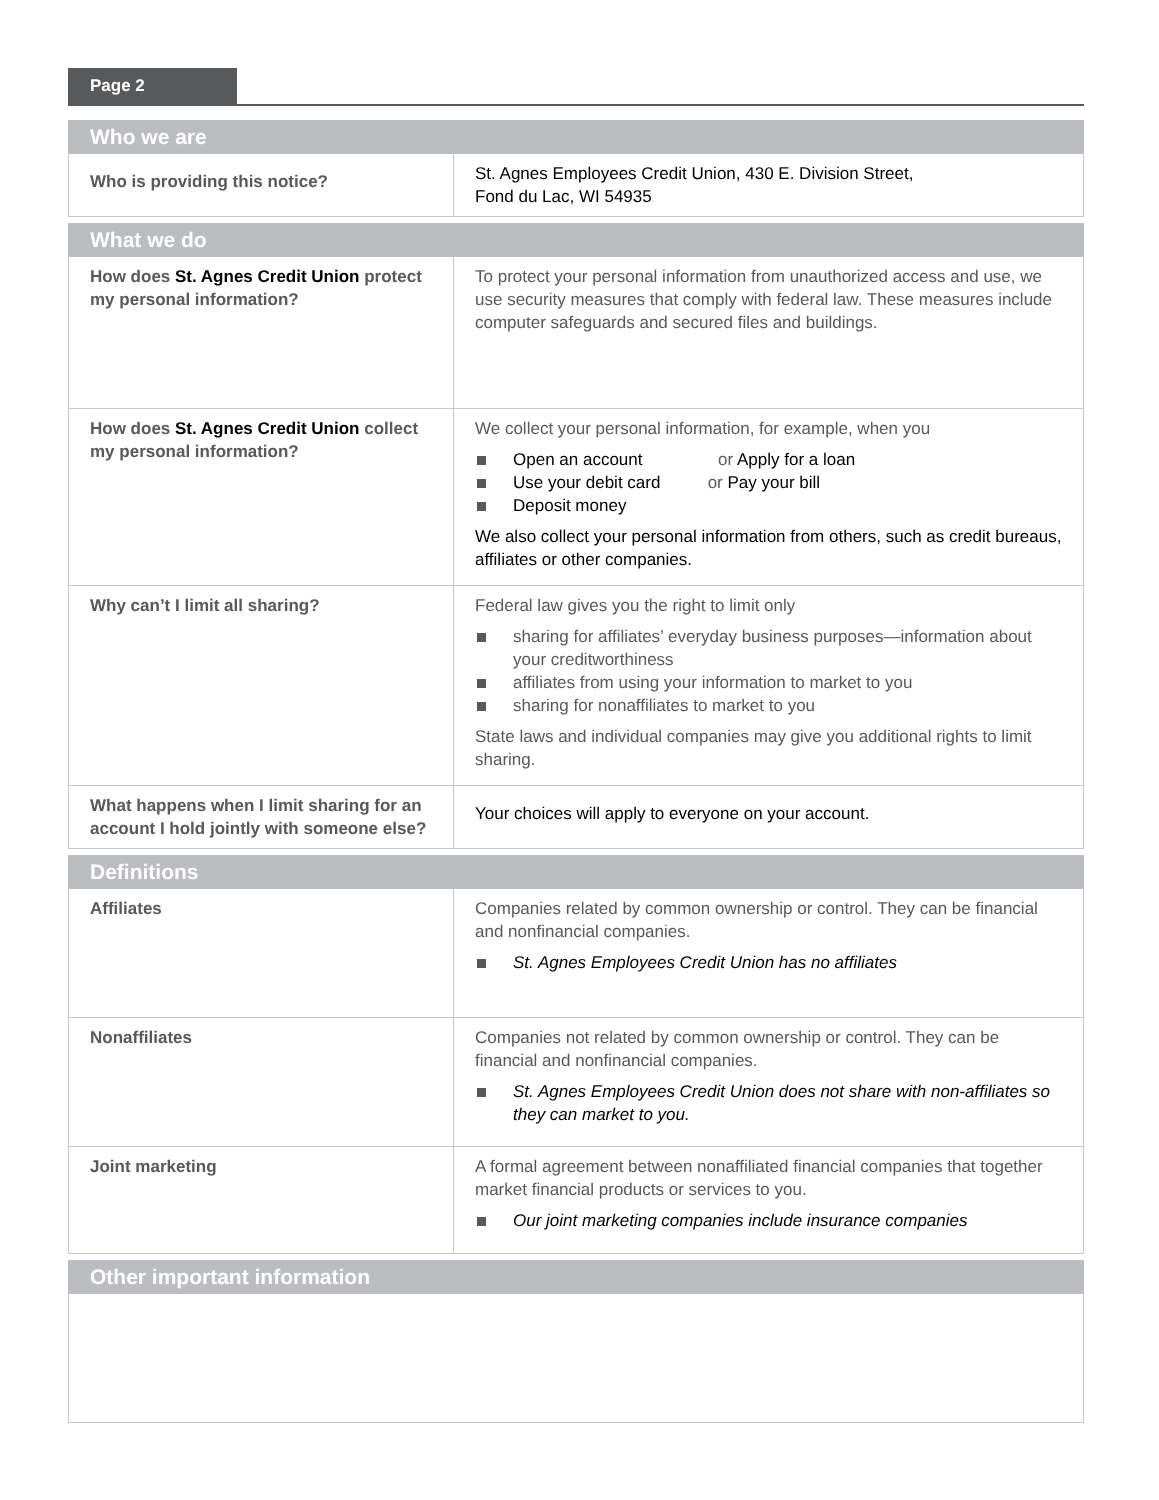Page 2
| Who we are | |
| --- | --- |
| Who is providing this notice? | St. Agnes Employees Credit Union, 430 E. Division Street, Fond du Lac, WI 54935 |
| What we do | |
| --- | --- |
| How does St. Agnes Credit Union protect my personal information? | To protect your personal information from unauthorized access and use, we use security measures that comply with federal law. These measures include computer safeguards and secured files and buildings. |
| How does St. Agnes Credit Union collect my personal information? | We collect your personal information, for example, when you Open an account or Apply for a loan Use your debit card or Pay your bill Deposit money We also collect your personal information from others, such as credit bureaus, affiliates or other companies. |
| Why can’t I limit all sharing? | Federal law gives you the right to limit only sharing for affiliates’ everyday business purposes—information about your creditworthiness affiliates from using your information to market to you sharing for nonaffiliates to market to you State laws and individual companies may give you additional rights to limit sharing. |
| What happens when I limit sharing for an account I hold jointly with someone else? | Your choices will apply to everyone on your account. |
| Definitions | |
| --- | --- |
| Affiliates | Companies related by common ownership or control. They can be financial and nonfinancial companies. St. Agnes Employees Credit Union has no affiliates |
| Nonaffiliates | Companies not related by common ownership or control. They can be financial and nonfinancial companies. St. Agnes Employees Credit Union does not share with non-affiliates so they can market to you. |
| Joint marketing | A formal agreement between nonaffiliated financial companies that together market financial products or services to you. Our joint marketing companies include insurance companies |
| Other important information |
| --- |